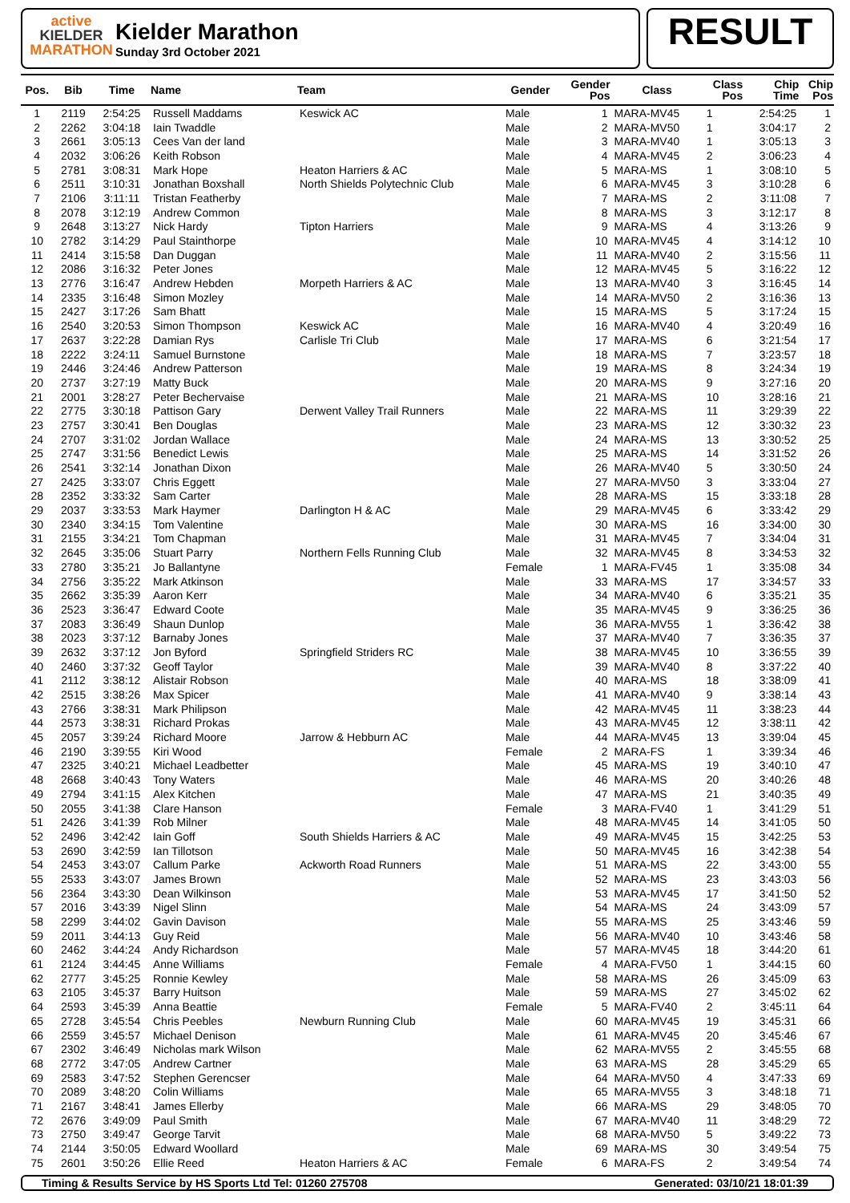active
KIELDER
MARATHON
Kielder Marathon
Sunday 3rd October 2021
RESULT
| Pos. | Bib | Time | Name | Team | Gender | Gender Pos | Class | Class Pos | Chip Time | Chip Pos |
| --- | --- | --- | --- | --- | --- | --- | --- | --- | --- | --- |
| 1 | 2119 | 2:54:25 | Russell Maddams | Keswick AC | Male | 1 | MARA-MV45 | 1 | 2:54:25 | 1 |
| 2 | 2262 | 3:04:18 | Iain Twaddle | | Male | 2 | MARA-MV50 | 1 | 3:04:17 | 2 |
| 3 | 2661 | 3:05:13 | Cees Van der land | | Male | 3 | MARA-MV40 | 1 | 3:05:13 | 3 |
| 4 | 2032 | 3:06:26 | Keith Robson | | Male | 4 | MARA-MV45 | 2 | 3:06:23 | 4 |
| 5 | 2781 | 3:08:31 | Mark Hope | Heaton Harriers & AC | Male | 5 | MARA-MS | 1 | 3:08:10 | 5 |
| 6 | 2511 | 3:10:31 | Jonathan Boxshall | North Shields Polytechnic Club | Male | 6 | MARA-MV45 | 3 | 3:10:28 | 6 |
| 7 | 2106 | 3:11:11 | Tristan Featherby | | Male | 7 | MARA-MS | 2 | 3:11:08 | 7 |
| 8 | 2078 | 3:12:19 | Andrew Common | | Male | 8 | MARA-MS | 3 | 3:12:17 | 8 |
| 9 | 2648 | 3:13:27 | Nick Hardy | Tipton Harriers | Male | 9 | MARA-MS | 4 | 3:13:26 | 9 |
| 10 | 2782 | 3:14:29 | Paul Stainthorpe | | Male | 10 | MARA-MV45 | 4 | 3:14:12 | 10 |
| 11 | 2414 | 3:15:58 | Dan Duggan | | Male | 11 | MARA-MV40 | 2 | 3:15:56 | 11 |
| 12 | 2086 | 3:16:32 | Peter Jones | | Male | 12 | MARA-MV45 | 5 | 3:16:22 | 12 |
| 13 | 2776 | 3:16:47 | Andrew Hebden | Morpeth Harriers & AC | Male | 13 | MARA-MV40 | 3 | 3:16:45 | 14 |
| 14 | 2335 | 3:16:48 | Simon Mozley | | Male | 14 | MARA-MV50 | 2 | 3:16:36 | 13 |
| 15 | 2427 | 3:17:26 | Sam Bhatt | | Male | 15 | MARA-MS | 5 | 3:17:24 | 15 |
| 16 | 2540 | 3:20:53 | Simon Thompson | Keswick AC | Male | 16 | MARA-MV40 | 4 | 3:20:49 | 16 |
| 17 | 2637 | 3:22:28 | Damian Rys | Carlisle Tri Club | Male | 17 | MARA-MS | 6 | 3:21:54 | 17 |
| 18 | 2222 | 3:24:11 | Samuel Burnstone | | Male | 18 | MARA-MS | 7 | 3:23:57 | 18 |
| 19 | 2446 | 3:24:46 | Andrew Patterson | | Male | 19 | MARA-MS | 8 | 3:24:34 | 19 |
| 20 | 2737 | 3:27:19 | Matty Buck | | Male | 20 | MARA-MS | 9 | 3:27:16 | 20 |
| 21 | 2001 | 3:28:27 | Peter Bechervaise | | Male | 21 | MARA-MS | 10 | 3:28:16 | 21 |
| 22 | 2775 | 3:30:18 | Pattison Gary | Derwent Valley Trail Runners | Male | 22 | MARA-MS | 11 | 3:29:39 | 22 |
| 23 | 2757 | 3:30:41 | Ben Douglas | | Male | 23 | MARA-MS | 12 | 3:30:32 | 23 |
| 24 | 2707 | 3:31:02 | Jordan Wallace | | Male | 24 | MARA-MS | 13 | 3:30:52 | 25 |
| 25 | 2747 | 3:31:56 | Benedict Lewis | | Male | 25 | MARA-MS | 14 | 3:31:52 | 26 |
| 26 | 2541 | 3:32:14 | Jonathan Dixon | | Male | 26 | MARA-MV40 | 5 | 3:30:50 | 24 |
| 27 | 2425 | 3:33:07 | Chris Eggett | | Male | 27 | MARA-MV50 | 3 | 3:33:04 | 27 |
| 28 | 2352 | 3:33:32 | Sam Carter | | Male | 28 | MARA-MS | 15 | 3:33:18 | 28 |
| 29 | 2037 | 3:33:53 | Mark Haymer | Darlington H & AC | Male | 29 | MARA-MV45 | 6 | 3:33:42 | 29 |
| 30 | 2340 | 3:34:15 | Tom Valentine | | Male | 30 | MARA-MS | 16 | 3:34:00 | 30 |
| 31 | 2155 | 3:34:21 | Tom Chapman | | Male | 31 | MARA-MV45 | 7 | 3:34:04 | 31 |
| 32 | 2645 | 3:35:06 | Stuart Parry | Northern Fells Running Club | Male | 32 | MARA-MV45 | 8 | 3:34:53 | 32 |
| 33 | 2780 | 3:35:21 | Jo Ballantyne | | Female | 1 | MARA-FV45 | 1 | 3:35:08 | 34 |
| 34 | 2756 | 3:35:22 | Mark Atkinson | | Male | 33 | MARA-MS | 17 | 3:34:57 | 33 |
| 35 | 2662 | 3:35:39 | Aaron Kerr | | Male | 34 | MARA-MV40 | 6 | 3:35:21 | 35 |
| 36 | 2523 | 3:36:47 | Edward Coote | | Male | 35 | MARA-MV45 | 9 | 3:36:25 | 36 |
| 37 | 2083 | 3:36:49 | Shaun Dunlop | | Male | 36 | MARA-MV55 | 1 | 3:36:42 | 38 |
| 38 | 2023 | 3:37:12 | Barnaby Jones | | Male | 37 | MARA-MV40 | 7 | 3:36:35 | 37 |
| 39 | 2632 | 3:37:12 | Jon Byford | Springfield Striders RC | Male | 38 | MARA-MV45 | 10 | 3:36:55 | 39 |
| 40 | 2460 | 3:37:32 | Geoff Taylor | | Male | 39 | MARA-MV40 | 8 | 3:37:22 | 40 |
| 41 | 2112 | 3:38:12 | Alistair Robson | | Male | 40 | MARA-MS | 18 | 3:38:09 | 41 |
| 42 | 2515 | 3:38:26 | Max Spicer | | Male | 41 | MARA-MV40 | 9 | 3:38:14 | 43 |
| 43 | 2766 | 3:38:31 | Mark Philipson | | Male | 42 | MARA-MV45 | 11 | 3:38:23 | 44 |
| 44 | 2573 | 3:38:31 | Richard Prokas | | Male | 43 | MARA-MV45 | 12 | 3:38:11 | 42 |
| 45 | 2057 | 3:39:24 | Richard Moore | Jarrow & Hebburn AC | Male | 44 | MARA-MV45 | 13 | 3:39:04 | 45 |
| 46 | 2190 | 3:39:55 | Kiri Wood | | Female | 2 | MARA-FS | 1 | 3:39:34 | 46 |
| 47 | 2325 | 3:40:21 | Michael Leadbetter | | Male | 45 | MARA-MS | 19 | 3:40:10 | 47 |
| 48 | 2668 | 3:40:43 | Tony Waters | | Male | 46 | MARA-MS | 20 | 3:40:26 | 48 |
| 49 | 2794 | 3:41:15 | Alex Kitchen | | Male | 47 | MARA-MS | 21 | 3:40:35 | 49 |
| 50 | 2055 | 3:41:38 | Clare Hanson | | Female | 3 | MARA-FV40 | 1 | 3:41:29 | 51 |
| 51 | 2426 | 3:41:39 | Rob Milner | | Male | 48 | MARA-MV45 | 14 | 3:41:05 | 50 |
| 52 | 2496 | 3:42:42 | Iain Goff | South Shields Harriers & AC | Male | 49 | MARA-MV45 | 15 | 3:42:25 | 53 |
| 53 | 2690 | 3:42:59 | Ian Tillotson | | Male | 50 | MARA-MV45 | 16 | 3:42:38 | 54 |
| 54 | 2453 | 3:43:07 | Callum Parke | Ackworth Road Runners | Male | 51 | MARA-MS | 22 | 3:43:00 | 55 |
| 55 | 2533 | 3:43:07 | James Brown | | Male | 52 | MARA-MS | 23 | 3:43:03 | 56 |
| 56 | 2364 | 3:43:30 | Dean Wilkinson | | Male | 53 | MARA-MV45 | 17 | 3:41:50 | 52 |
| 57 | 2016 | 3:43:39 | Nigel Slinn | | Male | 54 | MARA-MS | 24 | 3:43:09 | 57 |
| 58 | 2299 | 3:44:02 | Gavin Davison | | Male | 55 | MARA-MS | 25 | 3:43:46 | 59 |
| 59 | 2011 | 3:44:13 | Guy Reid | | Male | 56 | MARA-MV40 | 10 | 3:43:46 | 58 |
| 60 | 2462 | 3:44:24 | Andy Richardson | | Male | 57 | MARA-MV45 | 18 | 3:44:20 | 61 |
| 61 | 2124 | 3:44:45 | Anne Williams | | Female | 4 | MARA-FV50 | 1 | 3:44:15 | 60 |
| 62 | 2777 | 3:45:25 | Ronnie Kewley | | Male | 58 | MARA-MS | 26 | 3:45:09 | 63 |
| 63 | 2105 | 3:45:37 | Barry Huitson | | Male | 59 | MARA-MS | 27 | 3:45:02 | 62 |
| 64 | 2593 | 3:45:39 | Anna Beattie | | Female | 5 | MARA-FV40 | 2 | 3:45:11 | 64 |
| 65 | 2728 | 3:45:54 | Chris Peebles | Newburn Running Club | Male | 60 | MARA-MV45 | 19 | 3:45:31 | 66 |
| 66 | 2559 | 3:45:57 | Michael Denison | | Male | 61 | MARA-MV45 | 20 | 3:45:46 | 67 |
| 67 | 2302 | 3:46:49 | Nicholas mark Wilson | | Male | 62 | MARA-MV55 | 2 | 3:45:55 | 68 |
| 68 | 2772 | 3:47:05 | Andrew Cartner | | Male | 63 | MARA-MS | 28 | 3:45:29 | 65 |
| 69 | 2583 | 3:47:52 | Stephen Gerencser | | Male | 64 | MARA-MV50 | 4 | 3:47:33 | 69 |
| 70 | 2089 | 3:48:20 | Colin Williams | | Male | 65 | MARA-MV55 | 3 | 3:48:18 | 71 |
| 71 | 2167 | 3:48:41 | James Ellerby | | Male | 66 | MARA-MS | 29 | 3:48:05 | 70 |
| 72 | 2676 | 3:49:09 | Paul Smith | | Male | 67 | MARA-MV40 | 11 | 3:48:29 | 72 |
| 73 | 2750 | 3:49:47 | George Tarvit | | Male | 68 | MARA-MV50 | 5 | 3:49:22 | 73 |
| 74 | 2144 | 3:50:05 | Edward Woollard | | Male | 69 | MARA-MS | 30 | 3:49:54 | 75 |
| 75 | 2601 | 3:50:26 | Ellie Reed | Heaton Harriers & AC | Female | 6 | MARA-FS | 2 | 3:49:54 | 74 |
Timing & Results Service by HS Sports Ltd Tel: 01260 275708 Generated: 03/10/21 18:01:39